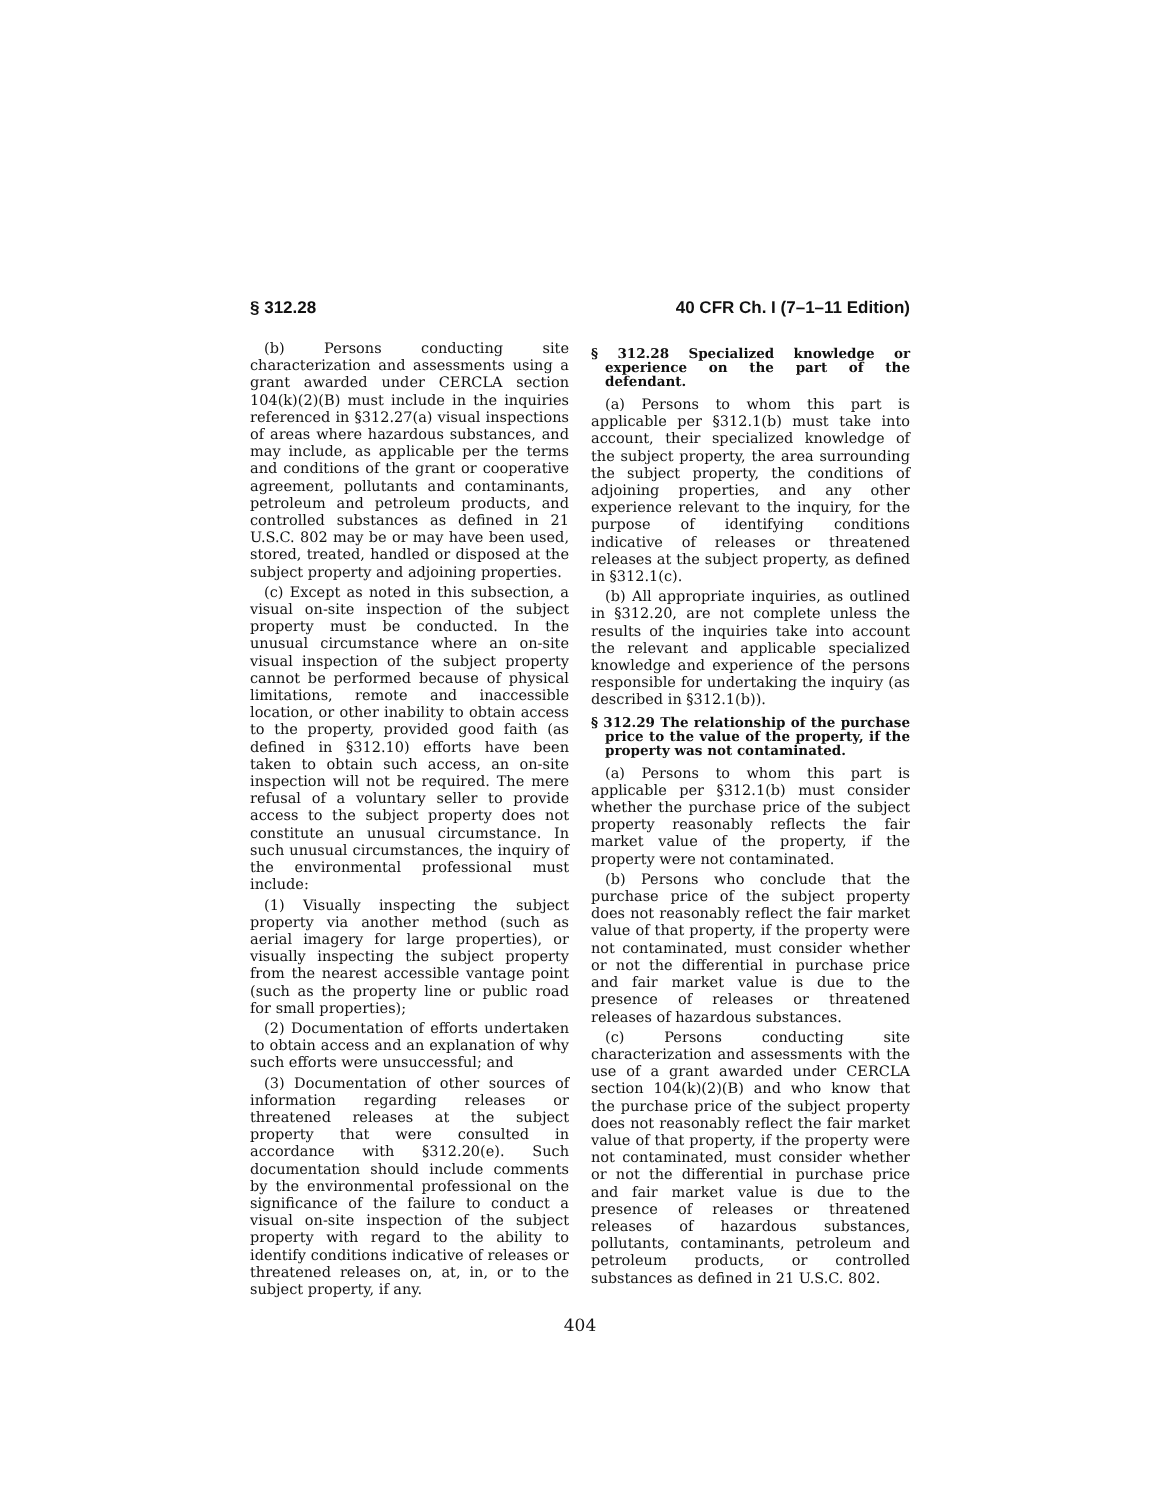§ 312.28 40 CFR Ch. I (7–1–11 Edition)
(b) Persons conducting site characterization and assessments using a grant awarded under CERCLA section 104(k)(2)(B) must include in the inquiries referenced in §312.27(a) visual inspections of areas where hazardous substances, and may include, as applicable per the terms and conditions of the grant or cooperative agreement, pollutants and contaminants, petroleum and petroleum products, and controlled substances as defined in 21 U.S.C. 802 may be or may have been used, stored, treated, handled or disposed at the subject property and adjoining properties.
(c) Except as noted in this subsection, a visual on-site inspection of the subject property must be conducted. In the unusual circumstance where an on-site visual inspection of the subject property cannot be performed because of physical limitations, remote and inaccessible location, or other inability to obtain access to the property, provided good faith (as defined in §312.10) efforts have been taken to obtain such access, an on-site inspection will not be required. The mere refusal of a voluntary seller to provide access to the subject property does not constitute an unusual circumstance. In such unusual circumstances, the inquiry of the environmental professional must include:
(1) Visually inspecting the subject property via another method (such as aerial imagery for large properties), or visually inspecting the subject property from the nearest accessible vantage point (such as the property line or public road for small properties);
(2) Documentation of efforts undertaken to obtain access and an explanation of why such efforts were unsuccessful; and
(3) Documentation of other sources of information regarding releases or threatened releases at the subject property that were consulted in accordance with §312.20(e). Such documentation should include comments by the environmental professional on the significance of the failure to conduct a visual on-site inspection of the subject property with regard to the ability to identify conditions indicative of releases or threatened releases on, at, in, or to the subject property, if any.
§ 312.28 Specialized knowledge or experience on the part of the defendant.
(a) Persons to whom this part is applicable per §312.1(b) must take into account, their specialized knowledge of the subject property, the area surrounding the subject property, the conditions of adjoining properties, and any other experience relevant to the inquiry, for the purpose of identifying conditions indicative of releases or threatened releases at the subject property, as defined in §312.1(c).
(b) All appropriate inquiries, as outlined in §312.20, are not complete unless the results of the inquiries take into account the relevant and applicable specialized knowledge and experience of the persons responsible for undertaking the inquiry (as described in §312.1(b)).
§ 312.29 The relationship of the purchase price to the value of the property, if the property was not contaminated.
(a) Persons to whom this part is applicable per §312.1(b) must consider whether the purchase price of the subject property reasonably reflects the fair market value of the property, if the property were not contaminated.
(b) Persons who conclude that the purchase price of the subject property does not reasonably reflect the fair market value of that property, if the property were not contaminated, must consider whether or not the differential in purchase price and fair market value is due to the presence of releases or threatened releases of hazardous substances.
(c) Persons conducting site characterization and assessments with the use of a grant awarded under CERCLA section 104(k)(2)(B) and who know that the purchase price of the subject property does not reasonably reflect the fair market value of that property, if the property were not contaminated, must consider whether or not the differential in purchase price and fair market value is due to the presence of releases or threatened releases of hazardous substances, pollutants, contaminants, petroleum and petroleum products, or controlled substances as defined in 21 U.S.C. 802.
404